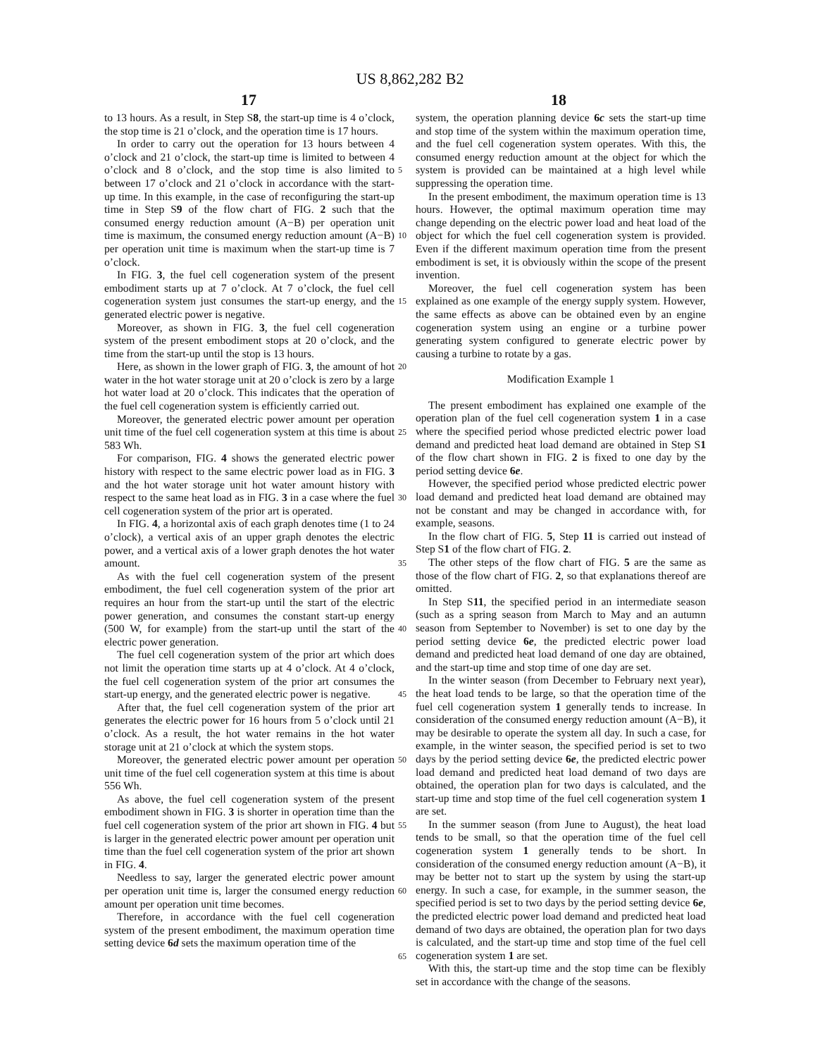US 8,862,282 B2
17 18
to 13 hours. As a result, in Step S8, the start-up time is 4 o’clock, the stop time is 21 o’clock, and the operation time is 17 hours.
In order to carry out the operation for 13 hours between 4 o’clock and 21 o’clock, the start-up time is limited to between 4 o’clock and 8 o’clock, and the stop time is also limited to between 17 o’clock and 21 o’clock in accordance with the start-up time. In this example, in the case of reconfiguring the start-up time in Step S9 of the flow chart of FIG. 2 such that the consumed energy reduction amount (A−B) per operation unit time is maximum, the consumed energy reduction amount (A−B) per operation unit time is maximum when the start-up time is 7 o’clock.
In FIG. 3, the fuel cell cogeneration system of the present embodiment starts up at 7 o’clock. At 7 o’clock, the fuel cell cogeneration system just consumes the start-up energy, and the generated electric power is negative.
Moreover, as shown in FIG. 3, the fuel cell cogeneration system of the present embodiment stops at 20 o’clock, and the time from the start-up until the stop is 13 hours.
Here, as shown in the lower graph of FIG. 3, the amount of hot water in the hot water storage unit at 20 o’clock is zero by a large hot water load at 20 o’clock. This indicates that the operation of the fuel cell cogeneration system is efficiently carried out.
Moreover, the generated electric power amount per operation unit time of the fuel cell cogeneration system at this time is about 583 Wh.
For comparison, FIG. 4 shows the generated electric power history with respect to the same electric power load as in FIG. 3 and the hot water storage unit hot water amount history with respect to the same heat load as in FIG. 3 in a case where the fuel cell cogeneration system of the prior art is operated.
In FIG. 4, a horizontal axis of each graph denotes time (1 to 24 o’clock), a vertical axis of an upper graph denotes the electric power, and a vertical axis of a lower graph denotes the hot water amount.
As with the fuel cell cogeneration system of the present embodiment, the fuel cell cogeneration system of the prior art requires an hour from the start-up until the start of the electric power generation, and consumes the constant start-up energy (500 W, for example) from the start-up until the start of the electric power generation.
The fuel cell cogeneration system of the prior art which does not limit the operation time starts up at 4 o’clock. At 4 o’clock, the fuel cell cogeneration system of the prior art consumes the start-up energy, and the generated electric power is negative.
After that, the fuel cell cogeneration system of the prior art generates the electric power for 16 hours from 5 o’clock until 21 o’clock. As a result, the hot water remains in the hot water storage unit at 21 o’clock at which the system stops.
Moreover, the generated electric power amount per operation unit time of the fuel cell cogeneration system at this time is about 556 Wh.
As above, the fuel cell cogeneration system of the present embodiment shown in FIG. 3 is shorter in operation time than the fuel cell cogeneration system of the prior art shown in FIG. 4 but is larger in the generated electric power amount per operation unit time than the fuel cell cogeneration system of the prior art shown in FIG. 4.
Needless to say, larger the generated electric power amount per operation unit time is, larger the consumed energy reduction amount per operation unit time becomes.
Therefore, in accordance with the fuel cell cogeneration system of the present embodiment, the maximum operation time setting device 6d sets the maximum operation time of the
5
10
15
20
25
30
35
40
45
50
55
60
65
system, the operation planning device 6c sets the start-up time and stop time of the system within the maximum operation time, and the fuel cell cogeneration system operates. With this, the consumed energy reduction amount at the object for which the system is provided can be maintained at a high level while suppressing the operation time.
In the present embodiment, the maximum operation time is 13 hours. However, the optimal maximum operation time may change depending on the electric power load and heat load of the object for which the fuel cell cogeneration system is provided. Even if the different maximum operation time from the present embodiment is set, it is obviously within the scope of the present invention.
Moreover, the fuel cell cogeneration system has been explained as one example of the energy supply system. However, the same effects as above can be obtained even by an engine cogeneration system using an engine or a turbine power generating system configured to generate electric power by causing a turbine to rotate by a gas.
Modification Example 1
The present embodiment has explained one example of the operation plan of the fuel cell cogeneration system 1 in a case where the specified period whose predicted electric power load demand and predicted heat load demand are obtained in Step S1 of the flow chart shown in FIG. 2 is fixed to one day by the period setting device 6e.
However, the specified period whose predicted electric power load demand and predicted heat load demand are obtained may not be constant and may be changed in accordance with, for example, seasons.
In the flow chart of FIG. 5, Step 11 is carried out instead of Step S1 of the flow chart of FIG. 2.
The other steps of the flow chart of FIG. 5 are the same as those of the flow chart of FIG. 2, so that explanations thereof are omitted.
In Step S11, the specified period in an intermediate season (such as a spring season from March to May and an autumn season from September to November) is set to one day by the period setting device 6e, the predicted electric power load demand and predicted heat load demand of one day are obtained, and the start-up time and stop time of one day are set.
In the winter season (from December to February next year), the heat load tends to be large, so that the operation time of the fuel cell cogeneration system 1 generally tends to increase. In consideration of the consumed energy reduction amount (A−B), it may be desirable to operate the system all day. In such a case, for example, in the winter season, the specified period is set to two days by the period setting device 6e, the predicted electric power load demand and predicted heat load demand of two days are obtained, the operation plan for two days is calculated, and the start-up time and stop time of the fuel cell cogeneration system 1 are set.
In the summer season (from June to August), the heat load tends to be small, so that the operation time of the fuel cell cogeneration system 1 generally tends to be short. In consideration of the consumed energy reduction amount (A−B), it may be better not to start up the system by using the start-up energy. In such a case, for example, in the summer season, the specified period is set to two days by the period setting device 6e, the predicted electric power load demand and predicted heat load demand of two days are obtained, the operation plan for two days is calculated, and the start-up time and stop time of the fuel cell cogeneration system 1 are set.
With this, the start-up time and the stop time can be flexibly set in accordance with the change of the seasons.